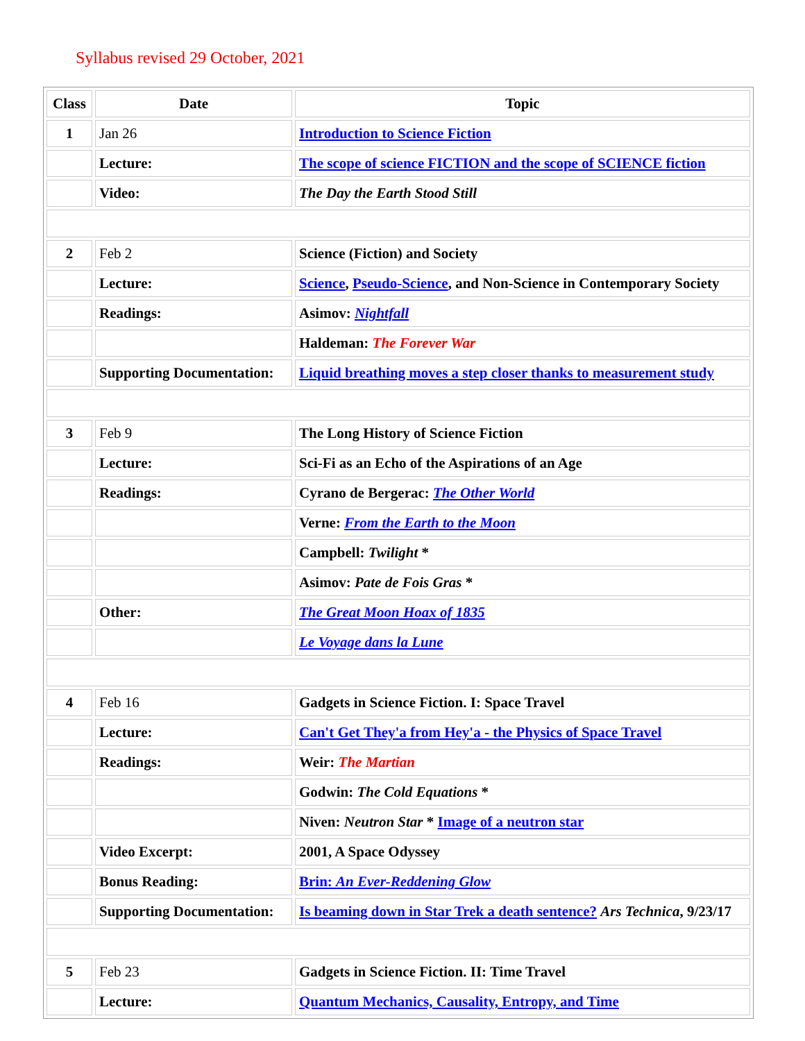Syllabus revised 29 October, 2021
| Class | Date | Topic |
| --- | --- | --- |
| 1 | Jan 26 | Introduction to Science Fiction |
| | Lecture: | The scope of science FICTION and the scope of SCIENCE fiction |
| | Video: | The Day the Earth Stood Still |
| 2 | Feb 2 | Science (Fiction) and Society |
| | Lecture: | Science , Pseudo-Science , and Non-Science in Contemporary Society |
| | Readings: | Asimov: Nightfall |
| | | Haldeman: The Forever War |
| | Supporting Documentation: | Liquid breathing moves a step closer thanks to measurement study |
| 3 | Feb 9 | The Long History of Science Fiction |
| | Lecture: | Sci-Fi as an Echo of the Aspirations of an Age |
| | Readings: | Cyrano de Bergerac: The Other World |
| | | Verne: From the Earth to the Moon |
| | | Campbell: Twilight * |
| | | Asimov: Pate de Fois Gras * |
| | Other: | The Great Moon Hoax of 1835 |
| | | Le Voyage dans la Lune |
| 4 | Feb 16 | Gadgets in Science Fiction. I: Space Travel |
| | Lecture: | Can't Get They'a from Hey'a - the Physics of Space Travel |
| | Readings: | Weir: The Martian |
| | | Godwin: The Cold Equations * |
| | | Niven: Neutron Star * Image of a neutron star |
| | Video Excerpt: | 2001, A Space Odyssey |
| | Bonus Reading: | Brin: An Ever-Reddening Glow |
| | Supporting Documentation: | Is beaming down in Star Trek a death sentence? Ars Technica , 9/23/17 |
| 5 | Feb 23 | Gadgets in Science Fiction. II: Time Travel |
| | Lecture: | Quantum Mechanics, Causality, Entropy, and Time |